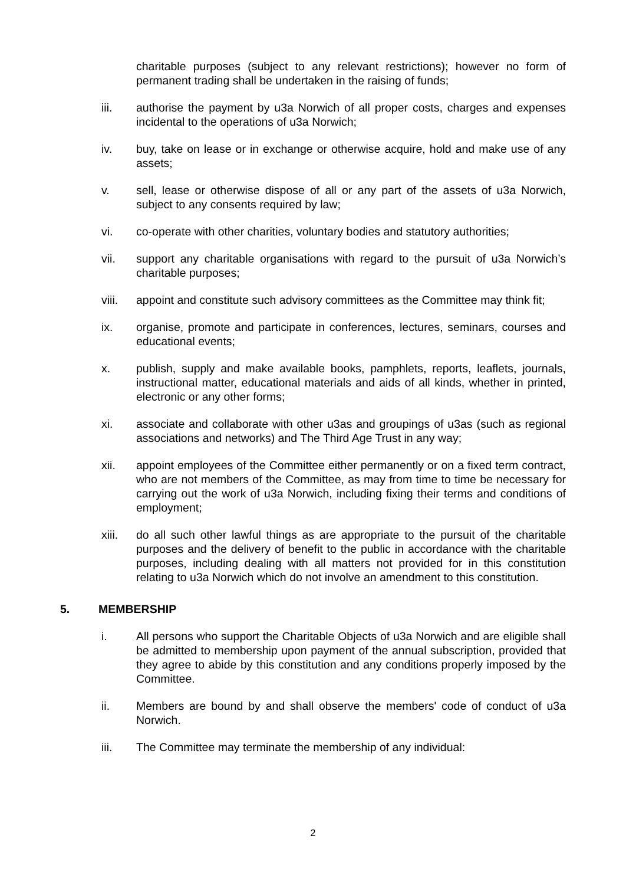charitable purposes (subject to any relevant restrictions); however no form of permanent trading shall be undertaken in the raising of funds;
iii. authorise the payment by u3a Norwich of all proper costs, charges and expenses incidental to the operations of u3a Norwich;
iv. buy, take on lease or in exchange or otherwise acquire, hold and make use of any assets;
v. sell, lease or otherwise dispose of all or any part of the assets of u3a Norwich, subject to any consents required by law;
vi. co-operate with other charities, voluntary bodies and statutory authorities;
vii. support any charitable organisations with regard to the pursuit of u3a Norwich’s charitable purposes;
viii. appoint and constitute such advisory committees as the Committee may think fit;
ix. organise, promote and participate in conferences, lectures, seminars, courses and educational events;
x. publish, supply and make available books, pamphlets, reports, leaflets, journals, instructional matter, educational materials and aids of all kinds, whether in printed, electronic or any other forms;
xi. associate and collaborate with other u3as and groupings of u3as (such as regional associations and networks) and The Third Age Trust in any way;
xii. appoint employees of the Committee either permanently or on a fixed term contract, who are not members of the Committee, as may from time to time be necessary for carrying out the work of u3a Norwich, including fixing their terms and conditions of employment;
xiii. do all such other lawful things as are appropriate to the pursuit of the charitable purposes and the delivery of benefit to the public in accordance with the charitable purposes, including dealing with all matters not provided for in this constitution relating to u3a Norwich which do not involve an amendment to this constitution.
5. MEMBERSHIP
i. All persons who support the Charitable Objects of u3a Norwich and are eligible shall be admitted to membership upon payment of the annual subscription, provided that they agree to abide by this constitution and any conditions properly imposed by the Committee.
ii. Members are bound by and shall observe the members' code of conduct of u3a Norwich.
iii. The Committee may terminate the membership of any individual:
2